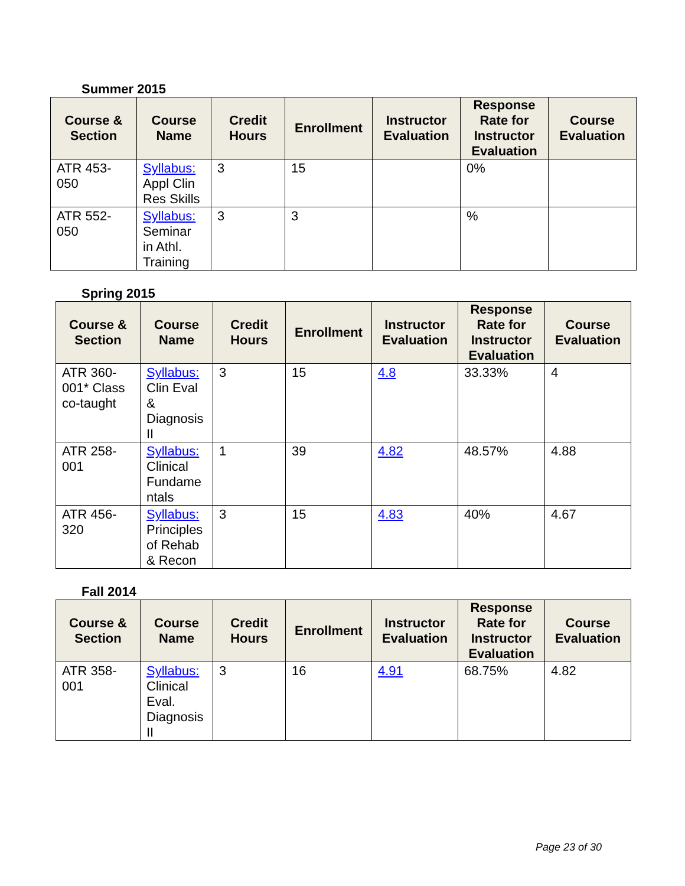Summer 2015
| Course & Section | Course Name | Credit Hours | Enrollment | Instructor Evaluation | Response Rate for Instructor Evaluation | Course Evaluation |
| --- | --- | --- | --- | --- | --- | --- |
| ATR 453-050 | Syllabus: Appl Clin Res Skills | 3 | 15 | | 0% | |
| ATR 552-050 | Syllabus: Seminar in Athl. Training | 3 | 3 | | % | |
Spring 2015
| Course & Section | Course Name | Credit Hours | Enrollment | Instructor Evaluation | Response Rate for Instructor Evaluation | Course Evaluation |
| --- | --- | --- | --- | --- | --- | --- |
| ATR 360-001* Class co-taught | Syllabus: Clin Eval & Diagnosis II | 3 | 15 | 4.8 | 33.33% | 4 |
| ATR 258-001 | Syllabus: Clinical Fundame ntals | 1 | 39 | 4.82 | 48.57% | 4.88 |
| ATR 456-320 | Syllabus: Principles of Rehab & Recon | 3 | 15 | 4.83 | 40% | 4.67 |
Fall 2014
| Course & Section | Course Name | Credit Hours | Enrollment | Instructor Evaluation | Response Rate for Instructor Evaluation | Course Evaluation |
| --- | --- | --- | --- | --- | --- | --- |
| ATR 358-001 | Syllabus: Clinical Eval. Diagnosis II | 3 | 16 | 4.91 | 68.75% | 4.82 |
Page 23 of 30